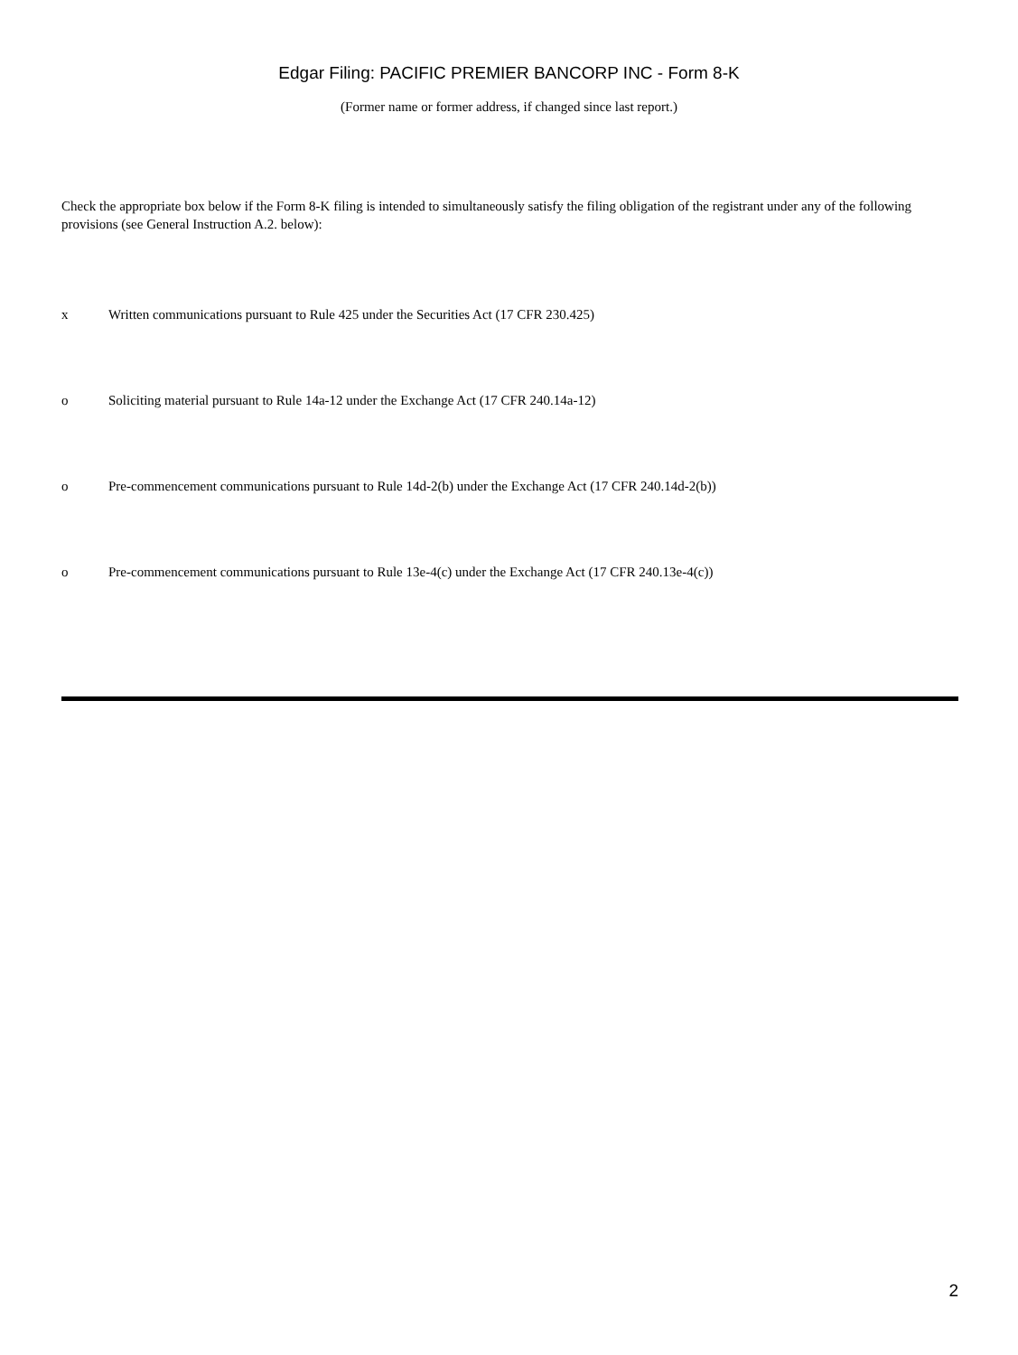Edgar Filing: PACIFIC PREMIER BANCORP INC - Form 8-K
(Former name or former address, if changed since last report.)
Check the appropriate box below if the Form 8-K filing is intended to simultaneously satisfy the filing obligation of the registrant under any of the following provisions (see General Instruction A.2. below):
x Written communications pursuant to Rule 425 under the Securities Act (17 CFR 230.425)
o Soliciting material pursuant to Rule 14a-12 under the Exchange Act (17 CFR 240.14a-12)
o Pre-commencement communications pursuant to Rule 14d-2(b) under the Exchange Act (17 CFR 240.14d-2(b))
o Pre-commencement communications pursuant to Rule 13e-4(c) under the Exchange Act (17 CFR 240.13e-4(c))
2